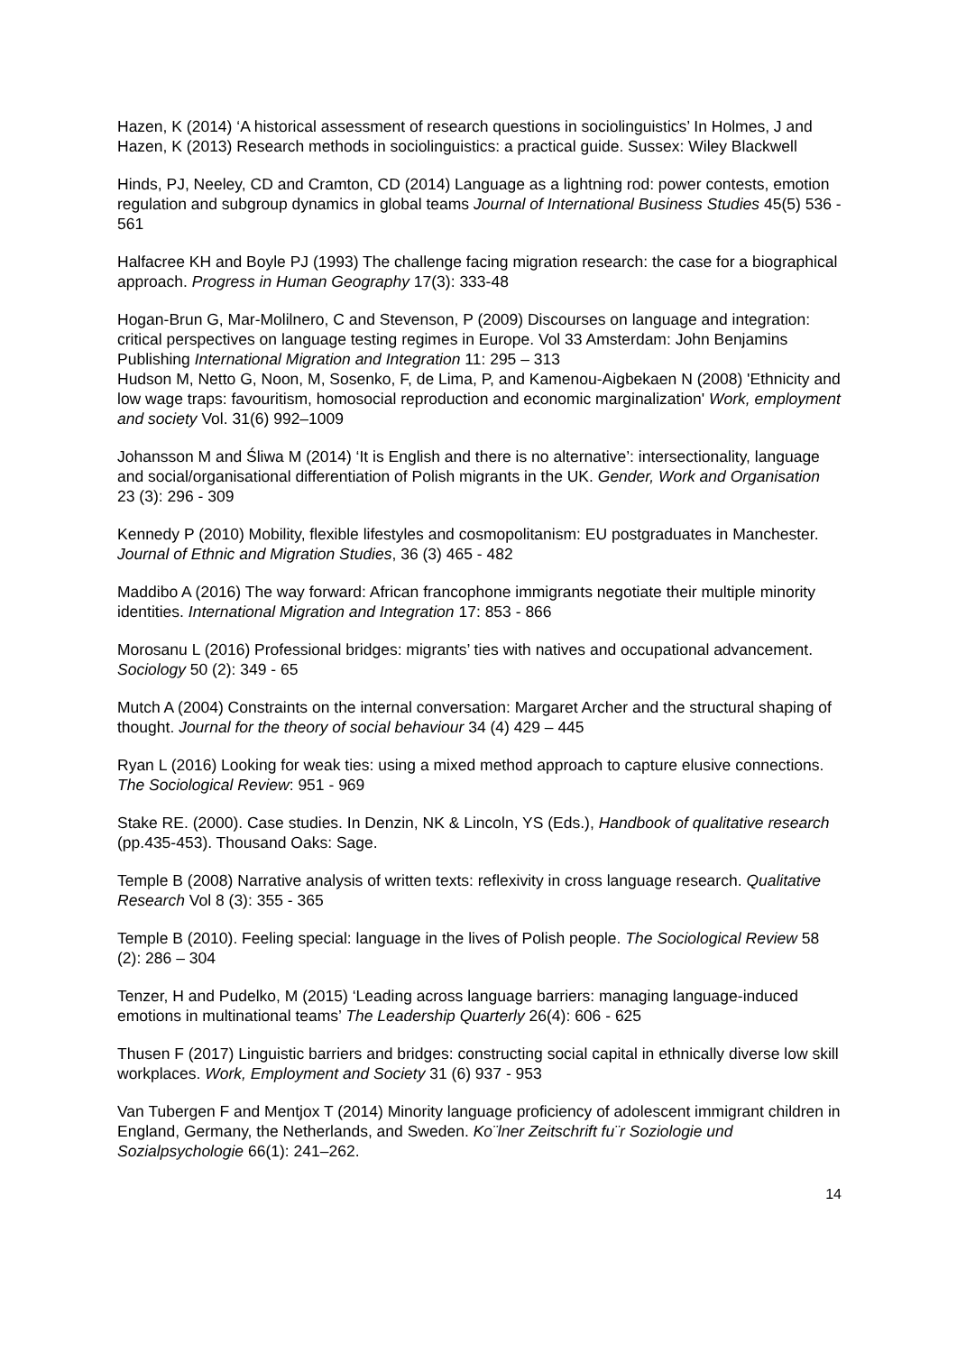Hazen, K (2014) ‘A historical assessment of research questions in sociolinguistics’ In Holmes, J and Hazen, K (2013) Research methods in sociolinguistics: a practical guide. Sussex: Wiley Blackwell
Hinds, PJ, Neeley, CD and Cramton, CD (2014) Language as a lightning rod: power contests, emotion regulation and subgroup dynamics in global teams Journal of International Business Studies 45(5) 536 - 561
Halfacree KH and Boyle PJ (1993) The challenge facing migration research: the case for a biographical approach. Progress in Human Geography 17(3): 333-48
Hogan-Brun G, Mar-Molilnero, C and Stevenson, P (2009) Discourses on language and integration: critical perspectives on language testing regimes in Europe. Vol 33 Amsterdam: John Benjamins Publishing International Migration and Integration 11: 295 – 313
Hudson M, Netto G, Noon, M, Sosenko, F, de Lima, P, and Kamenou-Aigbekaen N (2008) 'Ethnicity and low wage traps: favouritism, homosocial reproduction and economic marginalization' Work, employment and society Vol. 31(6) 992–1009
Johansson M and Śliwa M (2014) ‘It is English and there is no alternative’: intersectionality, language and social/organisational differentiation of Polish migrants in the UK. Gender, Work and Organisation 23 (3): 296 - 309
Kennedy P (2010) Mobility, flexible lifestyles and cosmopolitanism: EU postgraduates in Manchester. Journal of Ethnic and Migration Studies, 36 (3) 465 - 482
Maddibo A (2016) The way forward: African francophone immigrants negotiate their multiple minority identities. International Migration and Integration 17: 853 - 866
Morosanu L (2016) Professional bridges: migrants’ ties with natives and occupational advancement. Sociology 50 (2): 349 - 65
Mutch A (2004) Constraints on the internal conversation: Margaret Archer and the structural shaping of thought. Journal for the theory of social behaviour 34 (4) 429 – 445
Ryan L (2016) Looking for weak ties: using a mixed method approach to capture elusive connections. The Sociological Review: 951 - 969
Stake RE. (2000). Case studies. In Denzin, NK & Lincoln, YS (Eds.), Handbook of qualitative research (pp.435-453). Thousand Oaks: Sage.
Temple B (2008) Narrative analysis of written texts: reflexivity in cross language research. Qualitative Research Vol 8 (3): 355 - 365
Temple B (2010). Feeling special: language in the lives of Polish people. The Sociological Review 58 (2): 286 – 304
Tenzer, H and Pudelko, M (2015) ‘Leading across language barriers: managing language-induced emotions in multinational teams’ The Leadership Quarterly 26(4): 606 - 625
Thusen F (2017) Linguistic barriers and bridges: constructing social capital in ethnically diverse low skill workplaces. Work, Employment and Society 31 (6) 937 - 953
Van Tubergen F and Mentjox T (2014) Minority language proficiency of adolescent immigrant children in England, Germany, the Netherlands, and Sweden. Ko¨lner Zeitschrift fu¨r Soziologie und Sozialpsychologie 66(1): 241–262.
14